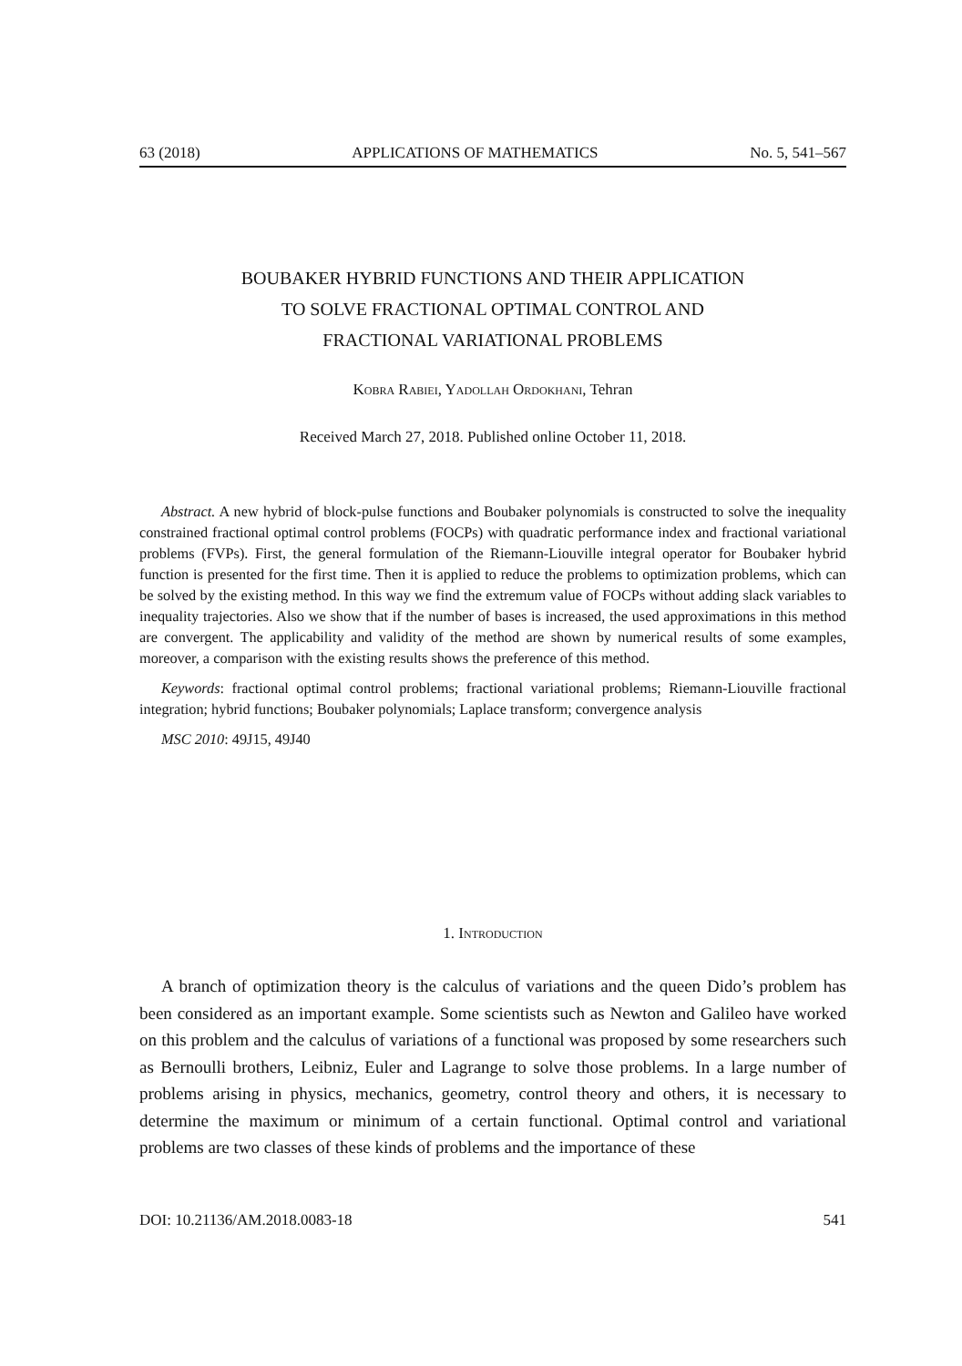63 (2018) APPLICATIONS OF MATHEMATICS No. 5, 541–567
BOUBAKER HYBRID FUNCTIONS AND THEIR APPLICATION
TO SOLVE FRACTIONAL OPTIMAL CONTROL AND
FRACTIONAL VARIATIONAL PROBLEMS
Kobra Rabiei, Yadollah Ordokhani, Tehran
Received March 27, 2018. Published online October 11, 2018.
Abstract. A new hybrid of block-pulse functions and Boubaker polynomials is constructed to solve the inequality constrained fractional optimal control problems (FOCPs) with quadratic performance index and fractional variational problems (FVPs). First, the general formulation of the Riemann-Liouville integral operator for Boubaker hybrid function is presented for the first time. Then it is applied to reduce the problems to optimization problems, which can be solved by the existing method. In this way we find the extremum value of FOCPs without adding slack variables to inequality trajectories. Also we show that if the number of bases is increased, the used approximations in this method are convergent. The applicability and validity of the method are shown by numerical results of some examples, moreover, a comparison with the existing results shows the preference of this method.
Keywords: fractional optimal control problems; fractional variational problems; Riemann-Liouville fractional integration; hybrid functions; Boubaker polynomials; Laplace transform; convergence analysis
MSC 2010: 49J15, 49J40
1. Introduction
A branch of optimization theory is the calculus of variations and the queen Dido’s problem has been considered as an important example. Some scientists such as Newton and Galileo have worked on this problem and the calculus of variations of a functional was proposed by some researchers such as Bernoulli brothers, Leibniz, Euler and Lagrange to solve those problems. In a large number of problems arising in physics, mechanics, geometry, control theory and others, it is necessary to determine the maximum or minimum of a certain functional. Optimal control and variational problems are two classes of these kinds of problems and the importance of these
DOI: 10.21136/AM.2018.0083-18 541